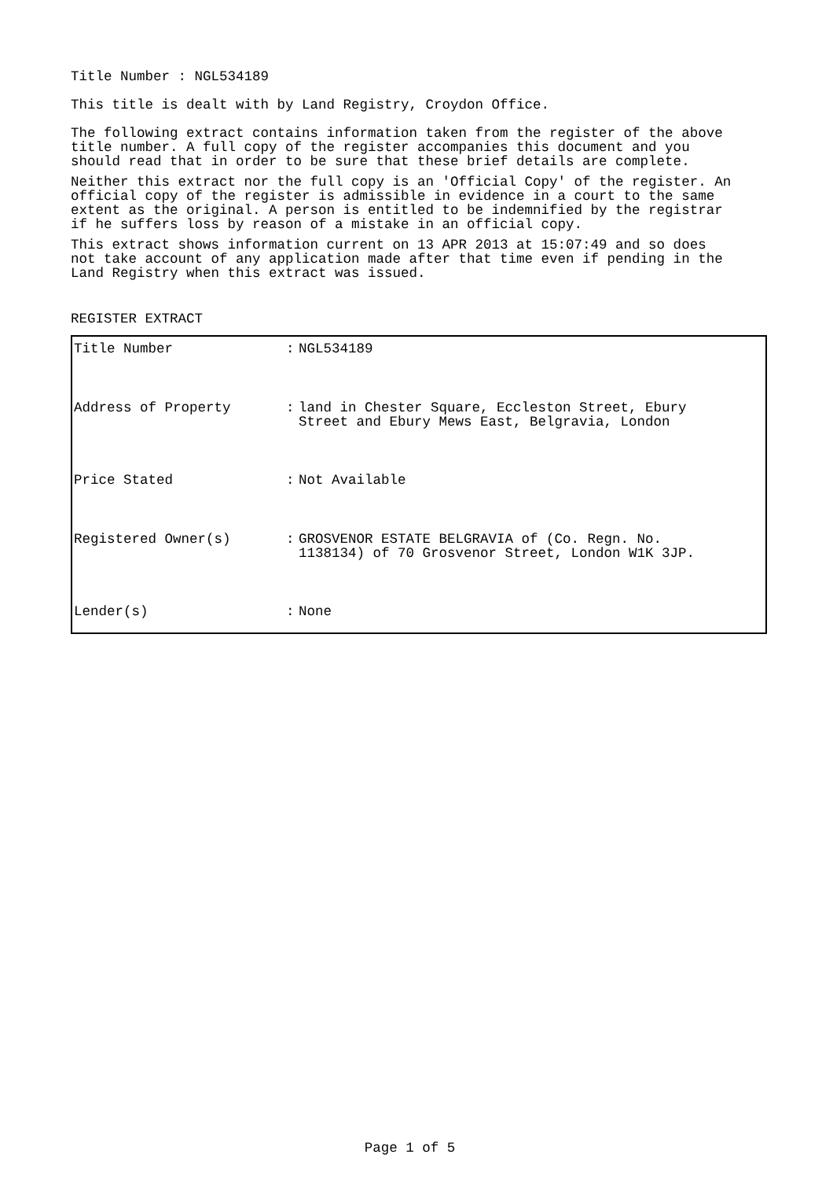Title Number : NGL534189
This title is dealt with by Land Registry, Croydon Office.
The following extract contains information taken from the register of the above title number. A full copy of the register accompanies this document and you should read that in order to be sure that these brief details are complete.
Neither this extract nor the full copy is an 'Official Copy' of the register. An official copy of the register is admissible in evidence in a court to the same extent as the original. A person is entitled to be indemnified by the registrar if he suffers loss by reason of a mistake in an official copy.
This extract shows information current on 13 APR 2013 at 15:07:49 and so does not take account of any application made after that time even if pending in the Land Registry when this extract was issued.
REGISTER EXTRACT
| Title Number | : | NGL534189 |
| Address of Property | : | land in Chester Square, Eccleston Street, Ebury Street and Ebury Mews East, Belgravia, London |
| Price Stated | : | Not Available |
| Registered Owner(s) | : | GROSVENOR ESTATE BELGRAVIA of (Co. Regn. No. 1138134) of 70 Grosvenor Street, London W1K 3JP. |
| Lender(s) | : | None |
Page 1 of 5